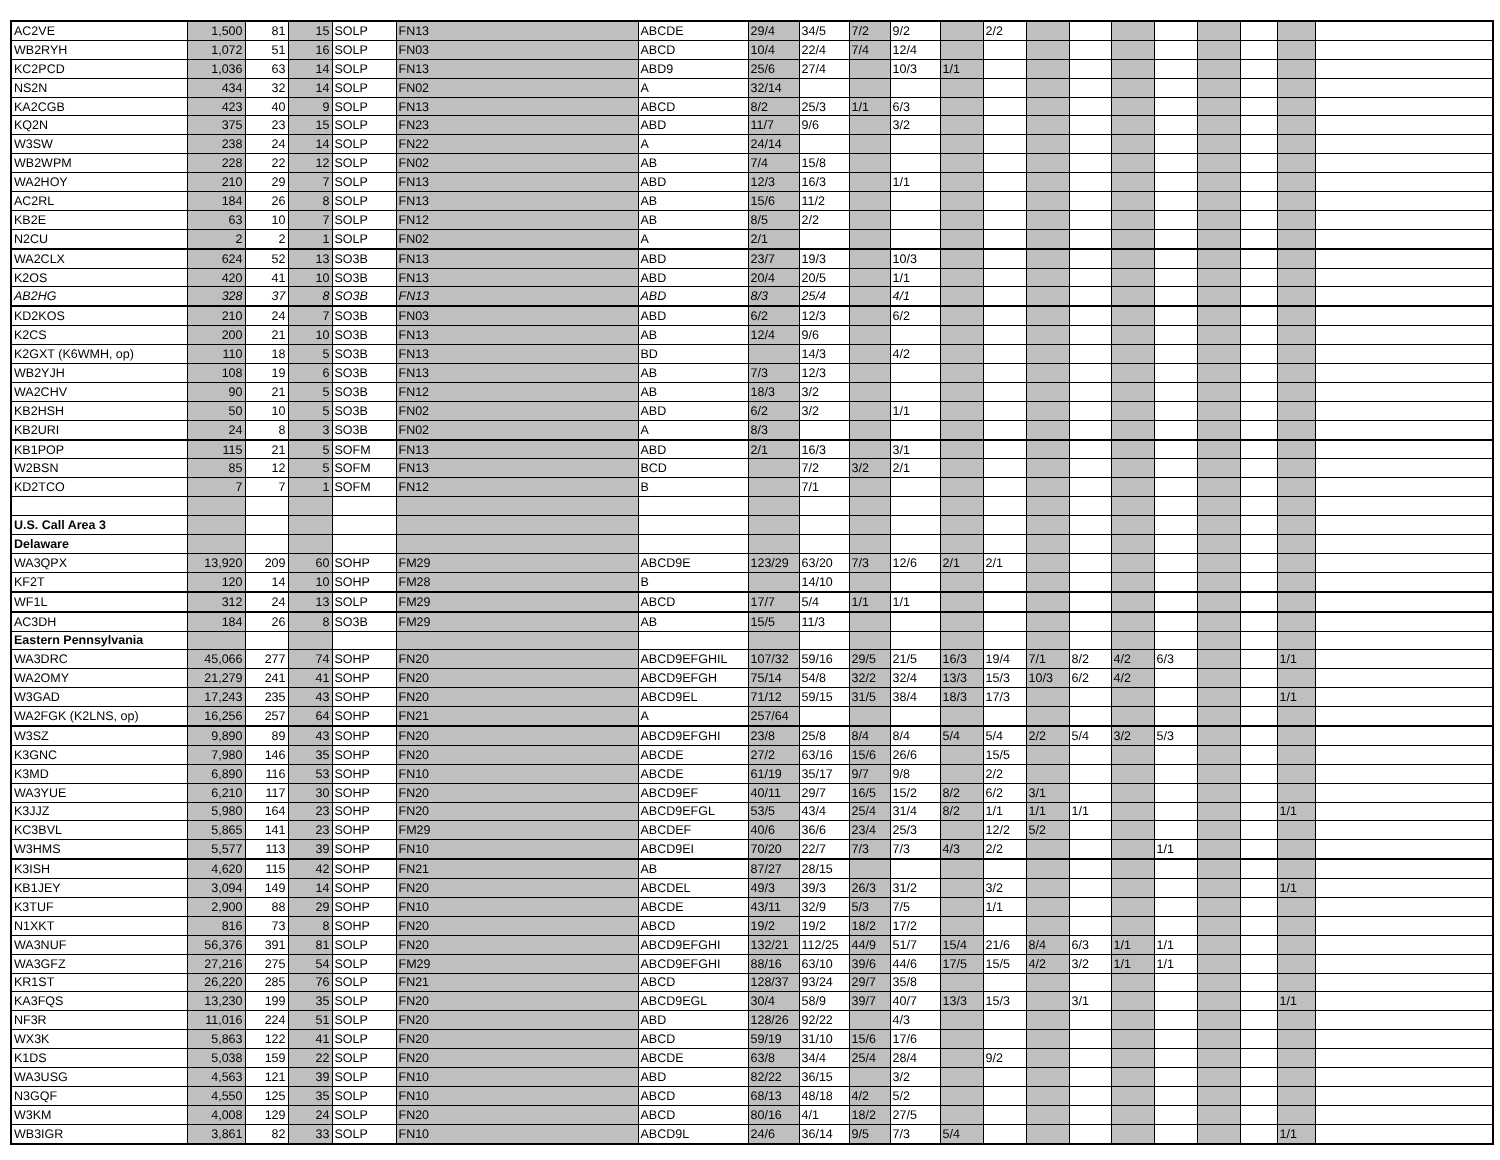| AC2VE | 1,500 | 81 | 15 | SOLP | FN13 | ABCDE | 29/4 | 34/5 | 7/2 | 9/2 | | 2/2 | | | | | | | | |
| WB2RYH | 1,072 | 51 | 16 | SOLP | FN03 | ABCD | 10/4 | 22/4 | 7/4 | 12/4 | | | | | | | | | | |
| KC2PCD | 1,036 | 63 | 14 | SOLP | FN13 | ABD9 | 25/6 | 27/4 | | 10/3 | 1/1 | | | | | | | | | |
| NS2N | 434 | 32 | 14 | SOLP | FN02 | A | 32/14 | | | | | | | | | | | | | |
| KA2CGB | 423 | 40 | 9 | SOLP | FN13 | ABCD | 8/2 | 25/3 | 1/1 | 6/3 | | | | | | | | | | |
| KQ2N | 375 | 23 | 15 | SOLP | FN23 | ABD | 11/7 | 9/6 | | 3/2 | | | | | | | | | | |
| W3SW | 238 | 24 | 14 | SOLP | FN22 | A | 24/14 | | | | | | | | | | | | | |
| WB2WPM | 228 | 22 | 12 | SOLP | FN02 | AB | 7/4 | 15/8 | | | | | | | | | | | | |
| WA2HOY | 210 | 29 | 7 | SOLP | FN13 | ABD | 12/3 | 16/3 | | 1/1 | | | | | | | | | | |
| AC2RL | 184 | 26 | 8 | SOLP | FN13 | AB | 15/6 | 11/2 | | | | | | | | | | | | |
| KB2E | 63 | 10 | 7 | SOLP | FN12 | AB | 8/5 | 2/2 | | | | | | | | | | | | |
| N2CU | 2 | 2 | 1 | SOLP | FN02 | A | 2/1 | | | | | | | | | | | | | |
| WA2CLX | 624 | 52 | 13 | SO3B | FN13 | ABD | 23/7 | 19/3 | | 10/3 | | | | | | | | | | |
| K2OS | 420 | 41 | 10 | SO3B | FN13 | ABD | 20/4 | 20/5 | | 1/1 | | | | | | | | | | |
| AB2HG | 328 | 37 | 8 | SO3B | FN13 | ABD | 8/3 | 25/4 | | 4/1 | | | | | | | | | | |
| KD2KOS | 210 | 24 | 7 | SO3B | FN03 | ABD | 6/2 | 12/3 | | 6/2 | | | | | | | | | | |
| K2CS | 200 | 21 | 10 | SO3B | FN13 | AB | 12/4 | 9/6 | | | | | | | | | | | | |
| K2GXT (K6WMH, op) | 110 | 18 | 5 | SO3B | FN13 | BD | | 14/3 | | 4/2 | | | | | | | | | | |
| WB2YJH | 108 | 19 | 6 | SO3B | FN13 | AB | 7/3 | 12/3 | | | | | | | | | | | | |
| WA2CHV | 90 | 21 | 5 | SO3B | FN12 | AB | 18/3 | 3/2 | | | | | | | | | | | | |
| KB2HSH | 50 | 10 | 5 | SO3B | FN02 | ABD | 6/2 | 3/2 | | 1/1 | | | | | | | | | | |
| KB2URI | 24 | 8 | 3 | SO3B | FN02 | A | 8/3 | | | | | | | | | | | | | |
| KB1POP | 115 | 21 | 5 | SOFM | FN13 | ABD | 2/1 | 16/3 | | 3/1 | | | | | | | | | | |
| W2BSN | 85 | 12 | 5 | SOFM | FN13 | BCD | | 7/2 | 3/2 | 2/1 | | | | | | | | | | |
| KD2TCO | 7 | 7 | 1 | SOFM | FN12 | B | | 7/1 | | | | | | | | | | | | |
| U.S. Call Area 3 | | | | | | | | | | | | | | | | | | | | |
| Delaware | | | | | | | | | | | | | | | | | | | | |
| WA3QPX | 13,920 | 209 | 60 | SOHP | FM29 | ABCD9E | 123/29 | 63/20 | 7/3 | 12/6 | 2/1 | 2/1 | | | | | | | | |
| KF2T | 120 | 14 | 10 | SOHP | FM28 | B | | 14/10 | | | | | | | | | | | | |
| WF1L | 312 | 24 | 13 | SOLP | FM29 | ABCD | 17/7 | 5/4 | 1/1 | 1/1 | | | | | | | | | | |
| AC3DH | 184 | 26 | 8 | SO3B | FM29 | AB | 15/5 | 11/3 | | | | | | | | | | | | |
| Eastern Pennsylvania | | | | | | | | | | | | | | | | | | | | |
| WA3DRC | 45,066 | 277 | 74 | SOHP | FN20 | ABCD9EFGHIL | 107/32 | 59/16 | 29/5 | 21/5 | 16/3 | 19/4 | 7/1 | 8/2 | 4/2 | 6/3 | | | 1/1 | |
| WA2OMY | 21,279 | 241 | 41 | SOHP | FN20 | ABCD9EFGH | 75/14 | 54/8 | 32/2 | 32/4 | 13/3 | 15/3 | 10/3 | 6/2 | 4/2 | | | | | |
| W3GAD | 17,243 | 235 | 43 | SOHP | FN20 | ABCD9EL | 71/12 | 59/15 | 31/5 | 38/4 | 18/3 | 17/3 | | | | | | | 1/1 | |
| WA2FGK (K2LNS, op) | 16,256 | 257 | 64 | SOHP | FN21 | A | 257/64 | | | | | | | | | | | | | |
| W3SZ | 9,890 | 89 | 43 | SOHP | FN20 | ABCD9EFGHI | 23/8 | 25/8 | 8/4 | 8/4 | 5/4 | 5/4 | 2/2 | 5/4 | 3/2 | 5/3 | | | | |
| K3GNC | 7,980 | 146 | 35 | SOHP | FN20 | ABCDE | 27/2 | 63/16 | 15/6 | 26/6 | | 15/5 | | | | | | | | |
| K3MD | 6,890 | 116 | 53 | SOHP | FN10 | ABCDE | 61/19 | 35/17 | 9/7 | 9/8 | | 2/2 | | | | | | | | |
| WA3YUE | 6,210 | 117 | 30 | SOHP | FN20 | ABCD9EF | 40/11 | 29/7 | 16/5 | 15/2 | 8/2 | 6/2 | 3/1 | | | | | | | |
| K3JJZ | 5,980 | 164 | 23 | SOHP | FN20 | ABCD9EFGL | 53/5 | 43/4 | 25/4 | 31/4 | 8/2 | 1/1 | 1/1 | 1/1 | | | | | 1/1 | |
| KC3BVL | 5,865 | 141 | 23 | SOHP | FM29 | ABCDEF | 40/6 | 36/6 | 23/4 | 25/3 | | 12/2 | 5/2 | | | | | | | |
| W3HMS | 5,577 | 113 | 39 | SOHP | FN10 | ABCD9EI | 70/20 | 22/7 | 7/3 | 7/3 | 4/3 | 2/2 | | | | 1/1 | | | | |
| K3ISH | 4,620 | 115 | 42 | SOHP | FN21 | AB | 87/27 | 28/15 | | | | | | | | | | | | |
| KB1JEY | 3,094 | 149 | 14 | SOHP | FN20 | ABCDEL | 49/3 | 39/3 | 26/3 | 31/2 | | 3/2 | | | | | | | 1/1 | |
| K3TUF | 2,900 | 88 | 29 | SOHP | FN10 | ABCDE | 43/11 | 32/9 | 5/3 | 7/5 | | 1/1 | | | | | | | | |
| N1XKT | 816 | 73 | 8 | SOHP | FN20 | ABCD | 19/2 | 19/2 | 18/2 | 17/2 | | | | | | | | | | |
| WA3NUF | 56,376 | 391 | 81 | SOLP | FN20 | ABCD9EFGHI | 132/21 | 112/25 | 44/9 | 51/7 | 15/4 | 21/6 | 8/4 | 6/3 | 1/1 | 1/1 | | | | |
| WA3GFZ | 27,216 | 275 | 54 | SOLP | FM29 | ABCD9EFGHI | 88/16 | 63/10 | 39/6 | 44/6 | 17/5 | 15/5 | 4/2 | 3/2 | 1/1 | 1/1 | | | | |
| KR1ST | 26,220 | 285 | 76 | SOLP | FN21 | ABCD | 128/37 | 93/24 | 29/7 | 35/8 | | | | | | | | | | |
| KA3FQS | 13,230 | 199 | 35 | SOLP | FN20 | ABCD9EGL | 30/4 | 58/9 | 39/7 | 40/7 | 13/3 | 15/3 | | 3/1 | | | | | 1/1 | |
| NF3R | 11,016 | 224 | 51 | SOLP | FN20 | ABD | 128/26 | 92/22 | | 4/3 | | | | | | | | | | |
| WX3K | 5,863 | 122 | 41 | SOLP | FN20 | ABCD | 59/19 | 31/10 | 15/6 | 17/6 | | | | | | | | | | |
| K1DS | 5,038 | 159 | 22 | SOLP | FN20 | ABCDE | 63/8 | 34/4 | 25/4 | 28/4 | | 9/2 | | | | | | | | |
| WA3USG | 4,563 | 121 | 39 | SOLP | FN10 | ABD | 82/22 | 36/15 | | 3/2 | | | | | | | | | | |
| N3GQF | 4,550 | 125 | 35 | SOLP | FN10 | ABCD | 68/13 | 48/18 | 4/2 | 5/2 | | | | | | | | | | |
| W3KM | 4,008 | 129 | 24 | SOLP | FN20 | ABCD | 80/16 | 4/1 | 18/2 | 27/5 | | | | | | | | | | |
| WB3IGR | 3,861 | 82 | 33 | SOLP | FN10 | ABCD9L | 24/6 | 36/14 | 9/5 | 7/3 | 5/4 | | | | | | | | 1/1 | |